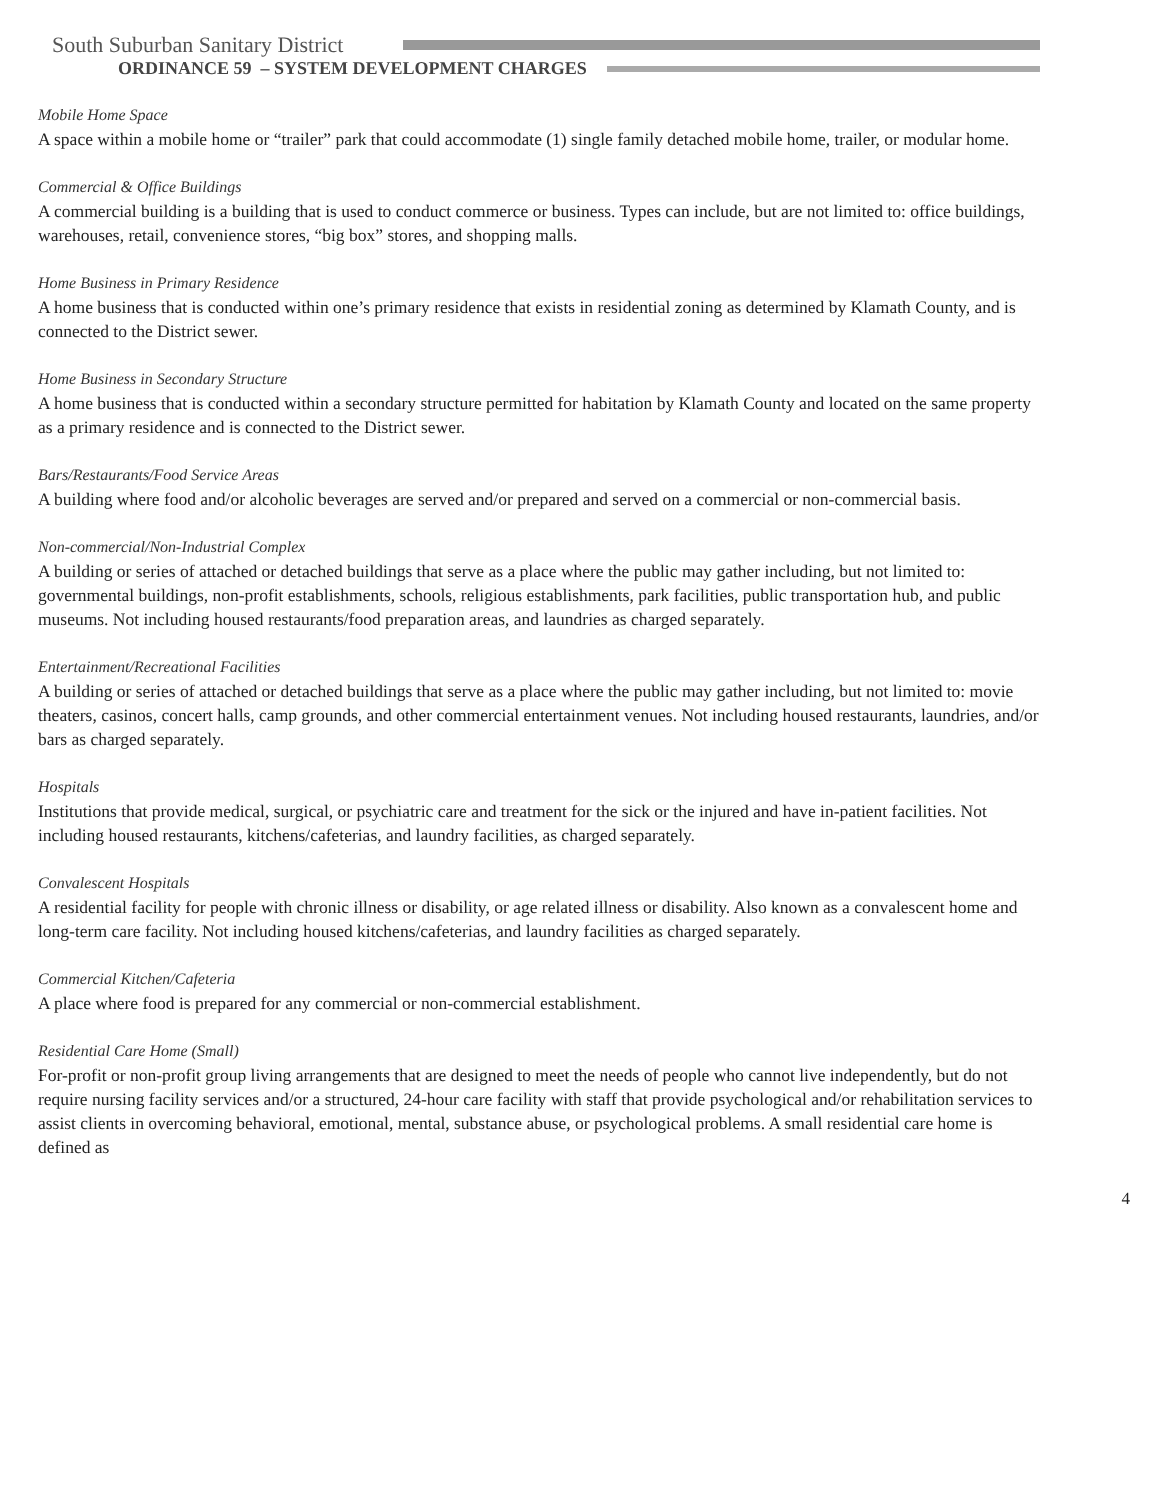South Suburban Sanitary District
ORDINANCE 59 – SYSTEM DEVELOPMENT CHARGES
Mobile Home Space
A space within a mobile home or “trailer” park that could accommodate (1) single family detached mobile home, trailer, or modular home.
Commercial & Office Buildings
A commercial building is a building that is used to conduct commerce or business. Types can include, but are not limited to: office buildings, warehouses, retail, convenience stores, “big box” stores, and shopping malls.
Home Business in Primary Residence
A home business that is conducted within one’s primary residence that exists in residential zoning as determined by Klamath County, and is connected to the District sewer.
Home Business in Secondary Structure
A home business that is conducted within a secondary structure permitted for habitation by Klamath County and located on the same property as a primary residence and is connected to the District sewer.
Bars/Restaurants/Food Service Areas
A building where food and/or alcoholic beverages are served and/or prepared and served on a commercial or non-commercial basis.
Non-commercial/Non-Industrial Complex
A building or series of attached or detached buildings that serve as a place where the public may gather including, but not limited to: governmental buildings, non-profit establishments, schools, religious establishments, park facilities, public transportation hub, and public museums. Not including housed restaurants/food preparation areas, and laundries as charged separately.
Entertainment/Recreational Facilities
A building or series of attached or detached buildings that serve as a place where the public may gather including, but not limited to: movie theaters, casinos, concert halls, camp grounds, and other commercial entertainment venues. Not including housed restaurants, laundries, and/or bars as charged separately.
Hospitals
Institutions that provide medical, surgical, or psychiatric care and treatment for the sick or the injured and have in-patient facilities. Not including housed restaurants, kitchens/cafeterias, and laundry facilities, as charged separately.
Convalescent Hospitals
A residential facility for people with chronic illness or disability, or age related illness or disability. Also known as a convalescent home and long-term care facility. Not including housed kitchens/cafeterias, and laundry facilities as charged separately.
Commercial Kitchen/Cafeteria
A place where food is prepared for any commercial or non-commercial establishment.
Residential Care Home (Small)
For-profit or non-profit group living arrangements that are designed to meet the needs of people who cannot live independently, but do not require nursing facility services and/or a structured, 24-hour care facility with staff that provide psychological and/or rehabilitation services to assist clients in overcoming behavioral, emotional, mental, substance abuse, or psychological problems. A small residential care home is defined as
4